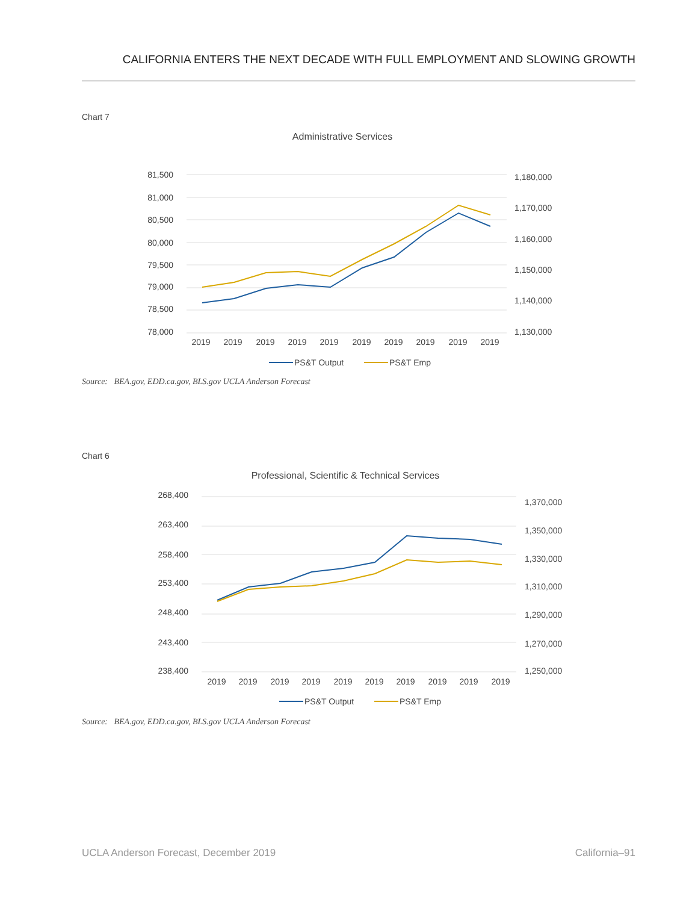CALIFORNIA ENTERS THE NEXT DECADE WITH FULL EMPLOYMENT AND SLOWING GROWTH
Chart 7
Administrative Services
81,500
81,000
80,500
80,000
79,500
79,000
78,500
78,000
1,180,000
1,170,000
1,160,000
1,150,000
1,140,000
1,130,000
2019
2019
2019
2019
2019
2019
2019
2019
2019
2019
PS&T Output
PS&T Emp
Source: BEA.gov, EDD.ca.gov, BLS.gov UCLA Anderson Forecast
Chart 6
Professional, Scientific & Technical Services
268,400
263,400
258,400
253,400
248,400
243,400
238,400
1,370,000
1,350,000
1,330,000
1,310,000
1,290,000
1,270,000
1,250,000
2019
2019
2019
2019
2019
2019
2019
2019
2019
2019
PS&T Output
PS&T Emp
Source: BEA.gov, EDD.ca.gov, BLS.gov UCLA Anderson Forecast
UCLA Anderson Forecast, December 2019
California–91